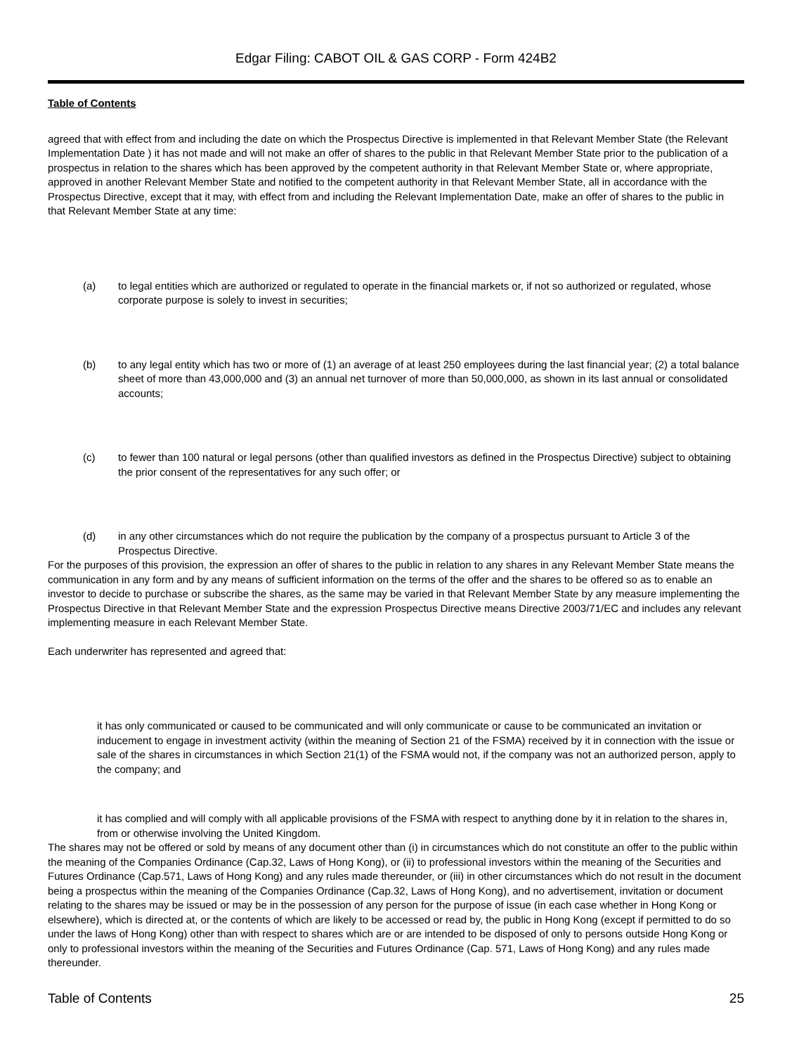Edgar Filing: CABOT OIL & GAS CORP - Form 424B2
Table of Contents
agreed that with effect from and including the date on which the Prospectus Directive is implemented in that Relevant Member State (the Relevant Implementation Date ) it has not made and will not make an offer of shares to the public in that Relevant Member State prior to the publication of a prospectus in relation to the shares which has been approved by the competent authority in that Relevant Member State or, where appropriate, approved in another Relevant Member State and notified to the competent authority in that Relevant Member State, all in accordance with the Prospectus Directive, except that it may, with effect from and including the Relevant Implementation Date, make an offer of shares to the public in that Relevant Member State at any time:
(a) to legal entities which are authorized or regulated to operate in the financial markets or, if not so authorized or regulated, whose corporate purpose is solely to invest in securities;
(b) to any legal entity which has two or more of (1) an average of at least 250 employees during the last financial year; (2) a total balance sheet of more than 43,000,000 and (3) an annual net turnover of more than 50,000,000, as shown in its last annual or consolidated accounts;
(c) to fewer than 100 natural or legal persons (other than qualified investors as defined in the Prospectus Directive) subject to obtaining the prior consent of the representatives for any such offer; or
(d) in any other circumstances which do not require the publication by the company of a prospectus pursuant to Article 3 of the Prospectus Directive.
For the purposes of this provision, the expression an offer of shares to the public in relation to any shares in any Relevant Member State means the communication in any form and by any means of sufficient information on the terms of the offer and the shares to be offered so as to enable an investor to decide to purchase or subscribe the shares, as the same may be varied in that Relevant Member State by any measure implementing the Prospectus Directive in that Relevant Member State and the expression Prospectus Directive means Directive 2003/71/EC and includes any relevant implementing measure in each Relevant Member State.
Each underwriter has represented and agreed that:
it has only communicated or caused to be communicated and will only communicate or cause to be communicated an invitation or inducement to engage in investment activity (within the meaning of Section 21 of the FSMA) received by it in connection with the issue or sale of the shares in circumstances in which Section 21(1) of the FSMA would not, if the company was not an authorized person, apply to the company; and
it has complied and will comply with all applicable provisions of the FSMA with respect to anything done by it in relation to the shares in, from or otherwise involving the United Kingdom.
The shares may not be offered or sold by means of any document other than (i) in circumstances which do not constitute an offer to the public within the meaning of the Companies Ordinance (Cap.32, Laws of Hong Kong), or (ii) to professional investors within the meaning of the Securities and Futures Ordinance (Cap.571, Laws of Hong Kong) and any rules made thereunder, or (iii) in other circumstances which do not result in the document being a prospectus within the meaning of the Companies Ordinance (Cap.32, Laws of Hong Kong), and no advertisement, invitation or document relating to the shares may be issued or may be in the possession of any person for the purpose of issue (in each case whether in Hong Kong or elsewhere), which is directed at, or the contents of which are likely to be accessed or read by, the public in Hong Kong (except if permitted to do so under the laws of Hong Kong) other than with respect to shares which are or are intended to be disposed of only to persons outside Hong Kong or only to professional investors within the meaning of the Securities and Futures Ordinance (Cap. 571, Laws of Hong Kong) and any rules made thereunder.
Table of Contents 25